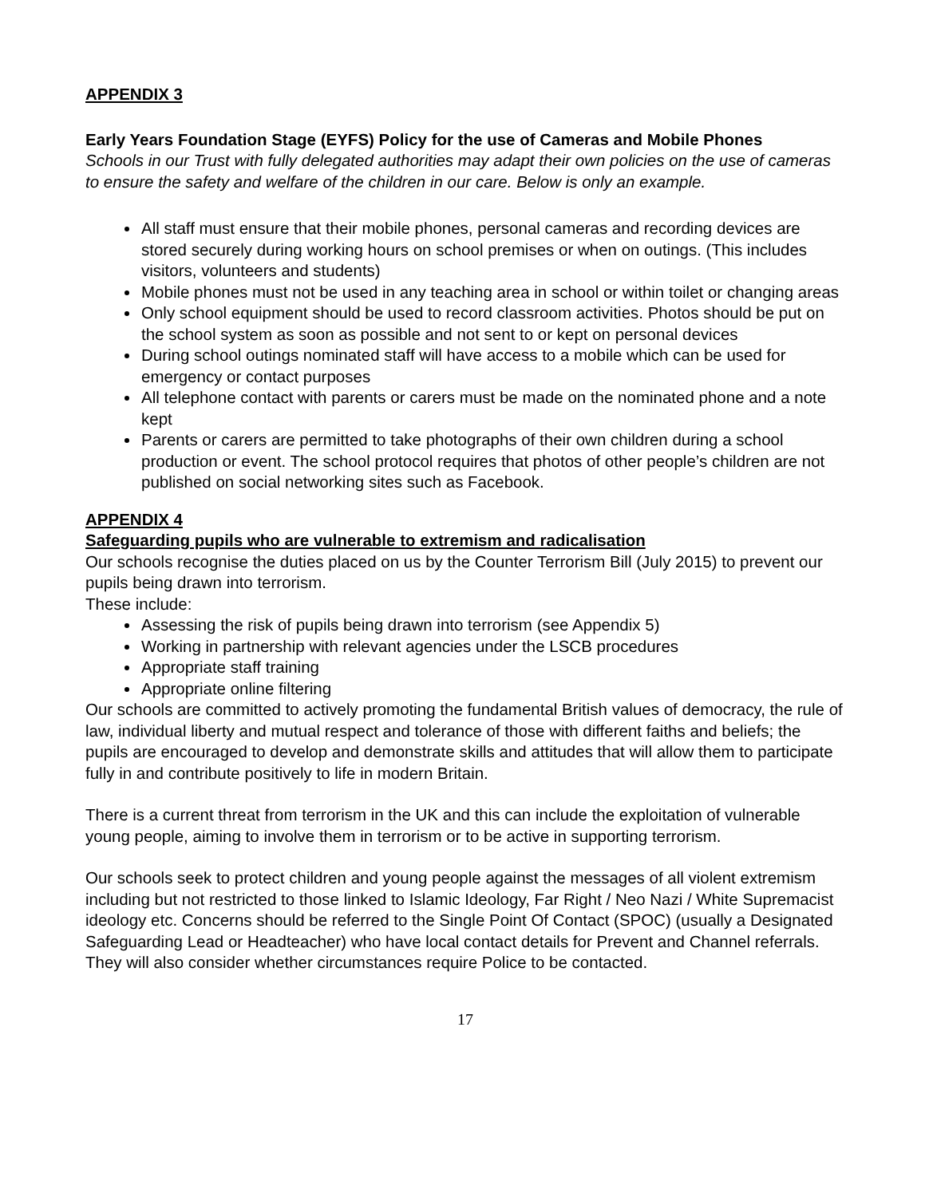APPENDIX 3
Early Years Foundation Stage (EYFS) Policy for the use of Cameras and Mobile Phones
Schools in our Trust with fully delegated authorities may adapt their own policies on the use of cameras to ensure the safety and welfare of the children in our care. Below is only an example.
All staff must ensure that their mobile phones, personal cameras and recording devices are stored securely during working hours on school premises or when on outings. (This includes visitors, volunteers and students)
Mobile phones must not be used in any teaching area in school or within toilet or changing areas
Only school equipment should be used to record classroom activities. Photos should be put on the school system as soon as possible and not sent to or kept on personal devices
During school outings nominated staff will have access to a mobile which can be used for emergency or contact purposes
All telephone contact with parents or carers must be made on the nominated phone and a note kept
Parents or carers are permitted to take photographs of their own children during a school production or event. The school protocol requires that photos of other people’s children are not published on social networking sites such as Facebook.
APPENDIX 4
Safeguarding pupils who are vulnerable to extremism and radicalisation
Our schools recognise the duties placed on us by the Counter Terrorism Bill (July 2015) to prevent our pupils being drawn into terrorism.
These include:
Assessing the risk of pupils being drawn into terrorism (see Appendix 5)
Working in partnership with relevant agencies under the LSCB procedures
Appropriate staff training
Appropriate online filtering
Our schools are committed to actively promoting the fundamental British values of democracy, the rule of law, individual liberty and mutual respect and tolerance of those with different faiths and beliefs; the pupils are encouraged to develop and demonstrate skills and attitudes that will allow them to participate fully in and contribute positively to life in modern Britain.
There is a current threat from terrorism in the UK and this can include the exploitation of vulnerable young people, aiming to involve them in terrorism or to be active in supporting terrorism.
Our schools seek to protect children and young people against the messages of all violent extremism including but not restricted to those linked to Islamic Ideology, Far Right / Neo Nazi / White Supremacist ideology etc. Concerns should be referred to the Single Point Of Contact (SPOC) (usually a Designated Safeguarding Lead or Headteacher) who have local contact details for Prevent and Channel referrals. They will also consider whether circumstances require Police to be contacted.
17